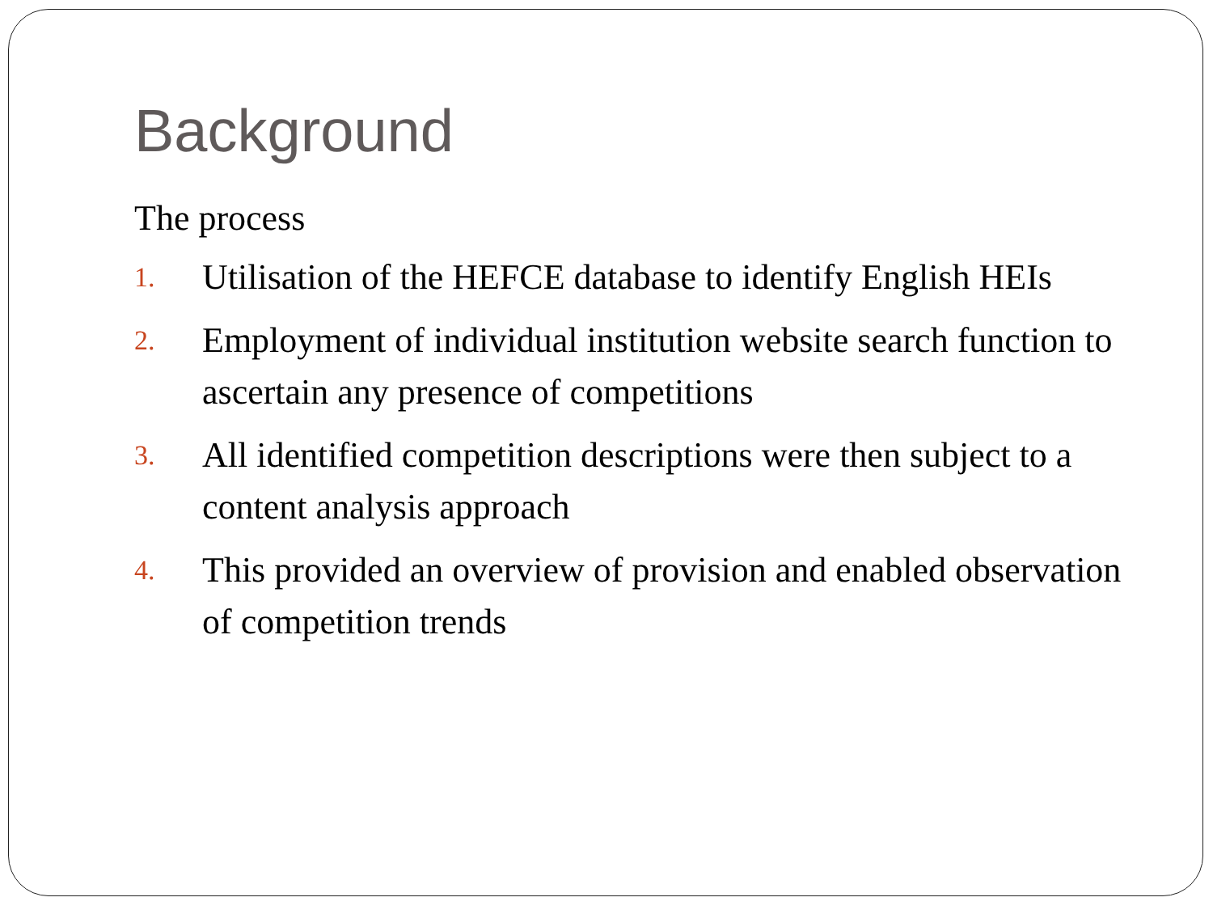Background
The process
1. Utilisation of the HEFCE database to identify English HEIs
2. Employment of individual institution website search function to ascertain any presence of competitions
3. All identified competition descriptions were then subject to a content analysis approach
4. This provided an overview of provision and enabled observation of competition trends